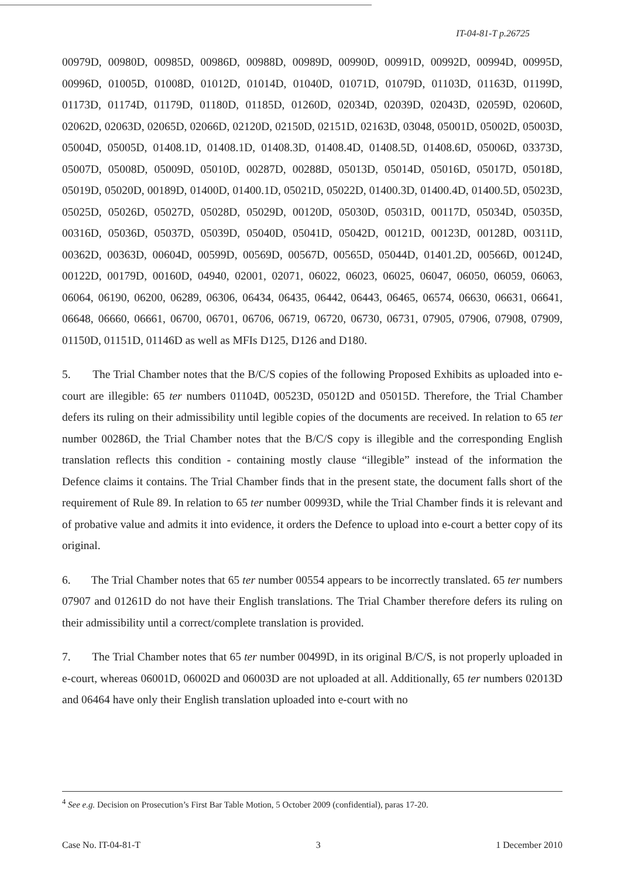IT-04-81-T p.26725
00979D, 00980D, 00985D, 00986D, 00988D, 00989D, 00990D, 00991D, 00992D, 00994D, 00995D, 00996D, 01005D, 01008D, 01012D, 01014D, 01040D, 01071D, 01079D, 01103D, 01163D, 01199D, 01173D, 01174D, 01179D, 01180D, 01185D, 01260D, 02034D, 02039D, 02043D, 02059D, 02060D, 02062D, 02063D, 02065D, 02066D, 02120D, 02150D, 02151D, 02163D, 03048, 05001D, 05002D, 05003D, 05004D, 05005D, 01408.1D, 01408.1D, 01408.3D, 01408.4D, 01408.5D, 01408.6D, 05006D, 03373D, 05007D, 05008D, 05009D, 05010D, 00287D, 00288D, 05013D, 05014D, 05016D, 05017D, 05018D, 05019D, 05020D, 00189D, 01400D, 01400.1D, 05021D, 05022D, 01400.3D, 01400.4D, 01400.5D, 05023D, 05025D, 05026D, 05027D, 05028D, 05029D, 00120D, 05030D, 05031D, 00117D, 05034D, 05035D, 00316D, 05036D, 05037D, 05039D, 05040D, 05041D, 05042D, 00121D, 00123D, 00128D, 00311D, 00362D, 00363D, 00604D, 00599D, 00569D, 00567D, 00565D, 05044D, 01401.2D, 00566D, 00124D, 00122D, 00179D, 00160D, 04940, 02001, 02071, 06022, 06023, 06025, 06047, 06050, 06059, 06063, 06064, 06190, 06200, 06289, 06306, 06434, 06435, 06442, 06443, 06465, 06574, 06630, 06631, 06641, 06648, 06660, 06661, 06700, 06701, 06706, 06719, 06720, 06730, 06731, 07905, 07906, 07908, 07909, 01150D, 01151D, 01146D as well as MFIs D125, D126 and D180.
5. The Trial Chamber notes that the B/C/S copies of the following Proposed Exhibits as uploaded into e-court are illegible: 65 ter numbers 01104D, 00523D, 05012D and 05015D. Therefore, the Trial Chamber defers its ruling on their admissibility until legible copies of the documents are received. In relation to 65 ter number 00286D, the Trial Chamber notes that the B/C/S copy is illegible and the corresponding English translation reflects this condition - containing mostly clause “illegible” instead of the information the Defence claims it contains. The Trial Chamber finds that in the present state, the document falls short of the requirement of Rule 89. In relation to 65 ter number 00993D, while the Trial Chamber finds it is relevant and of probative value and admits it into evidence, it orders the Defence to upload into e-court a better copy of its original.
6. The Trial Chamber notes that 65 ter number 00554 appears to be incorrectly translated. 65 ter numbers 07907 and 01261D do not have their English translations. The Trial Chamber therefore defers its ruling on their admissibility until a correct/complete translation is provided.
7. The Trial Chamber notes that 65 ter number 00499D, in its original B/C/S, is not properly uploaded in e-court, whereas 06001D, 06002D and 06003D are not uploaded at all. Additionally, 65 ter numbers 02013D and 06464 have only their English translation uploaded into e-court with no
<sup>4</sup> See e.g. Decision on Prosecution’s First Bar Table Motion, 5 October 2009 (confidential), paras 17-20.
Case No. IT-04-81-T 3 1 December 2010